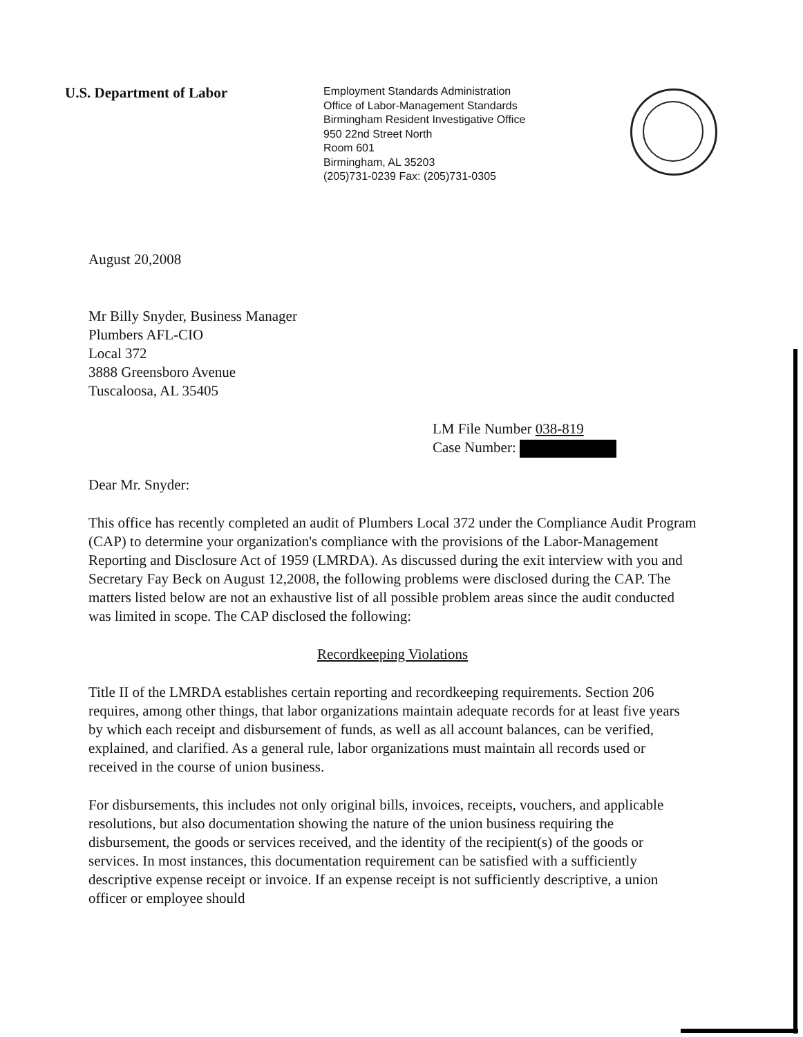U.S. Department of Labor
Employment Standards Administration
Office of Labor-Management Standards
Birmingham Resident Investigative Office
950 22nd Street North
Room 601
Birmingham, AL 35203
(205)731-0239 Fax: (205)731-0305
August 20,2008
Mr Billy Snyder, Business Manager
Plumbers AFL-CIO
Local 372
3888 Greensboro Avenue
Tuscaloosa, AL 35405
LM File Number 038-819
Case Number:
Dear Mr. Snyder:
This office has recently completed an audit of Plumbers Local 372 under the Compliance Audit Program (CAP) to determine your organization's compliance with the provisions of the Labor-Management Reporting and Disclosure Act of 1959 (LMRDA). As discussed during the exit interview with you and Secretary Fay Beck on August 12,2008, the following problems were disclosed during the CAP. The matters listed below are not an exhaustive list of all possible problem areas since the audit conducted was limited in scope. The CAP disclosed the following:
Recordkeeping Violations
Title II of the LMRDA establishes certain reporting and recordkeeping requirements. Section 206 requires, among other things, that labor organizations maintain adequate records for at least five years by which each receipt and disbursement of funds, as well as all account balances, can be verified, explained, and clarified. As a general rule, labor organizations must maintain all records used or received in the course of union business.
For disbursements, this includes not only original bills, invoices, receipts, vouchers, and applicable resolutions, but also documentation showing the nature of the union business requiring the disbursement, the goods or services received, and the identity of the recipient(s) of the goods or services. In most instances, this documentation requirement can be satisfied with a sufficiently descriptive expense receipt or invoice. If an expense receipt is not sufficiently descriptive, a union officer or employee should